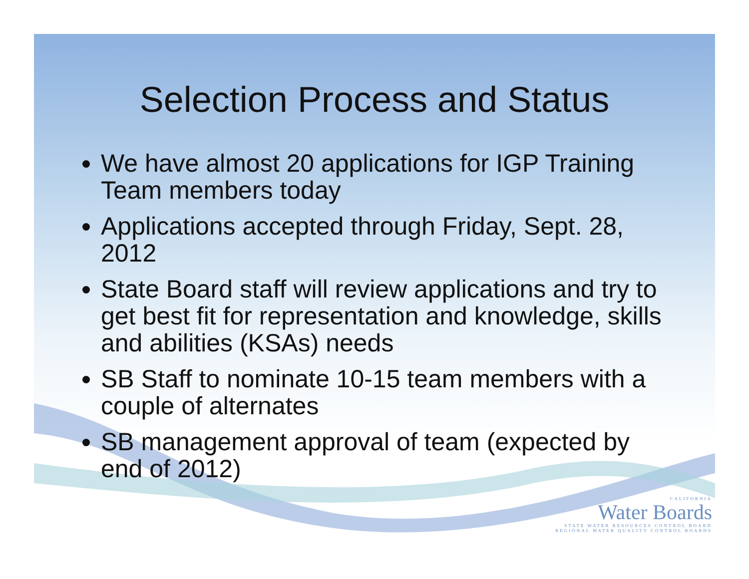Selection Process and Status
We have almost 20 applications for IGP Training Team members today
Applications accepted through Friday, Sept. 28, 2012
State Board staff will review applications and try to get best fit for representation and knowledge, skills and abilities (KSAs) needs
SB Staff to nominate 10-15 team members with a couple of alternates
SB management approval of team (expected by end of 2012)
CALIFORNIA
Water Boards
STATE WATER RESOURCES CONTROL BOARD
REGIONAL WATER QUALITY CONTROL BOARDS